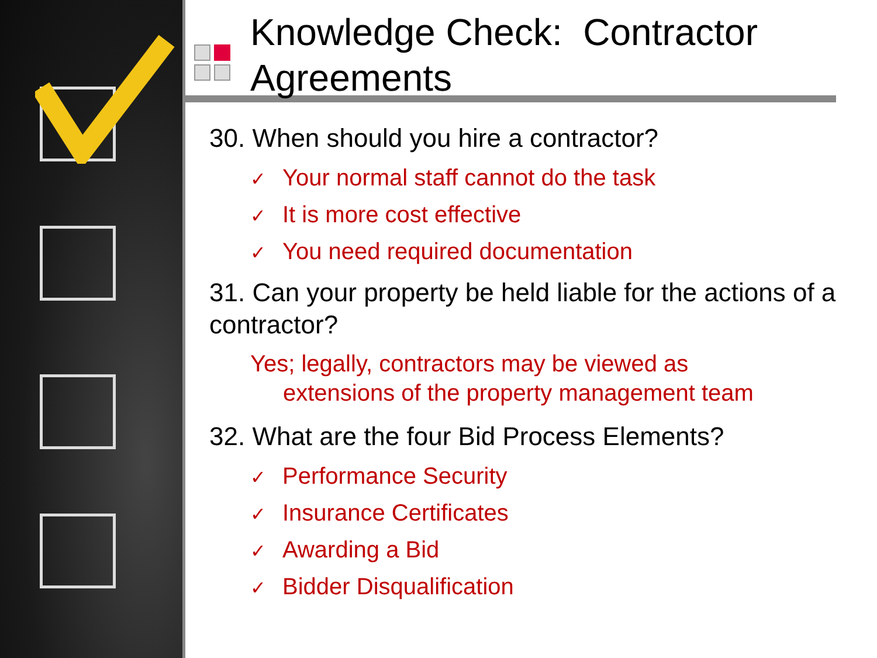Knowledge Check: Contractor Agreements
30. When should you hire a contractor?
✓ Your normal staff cannot do the task
✓ It is more cost effective
✓ You need required documentation
31. Can your property be held liable for the actions of a contractor?
Yes; legally, contractors may be viewed as
extensions of the property management team
32. What are the four Bid Process Elements?
✓ Performance Security
✓ Insurance Certificates
✓ Awarding a Bid
✓ Bidder Disqualification